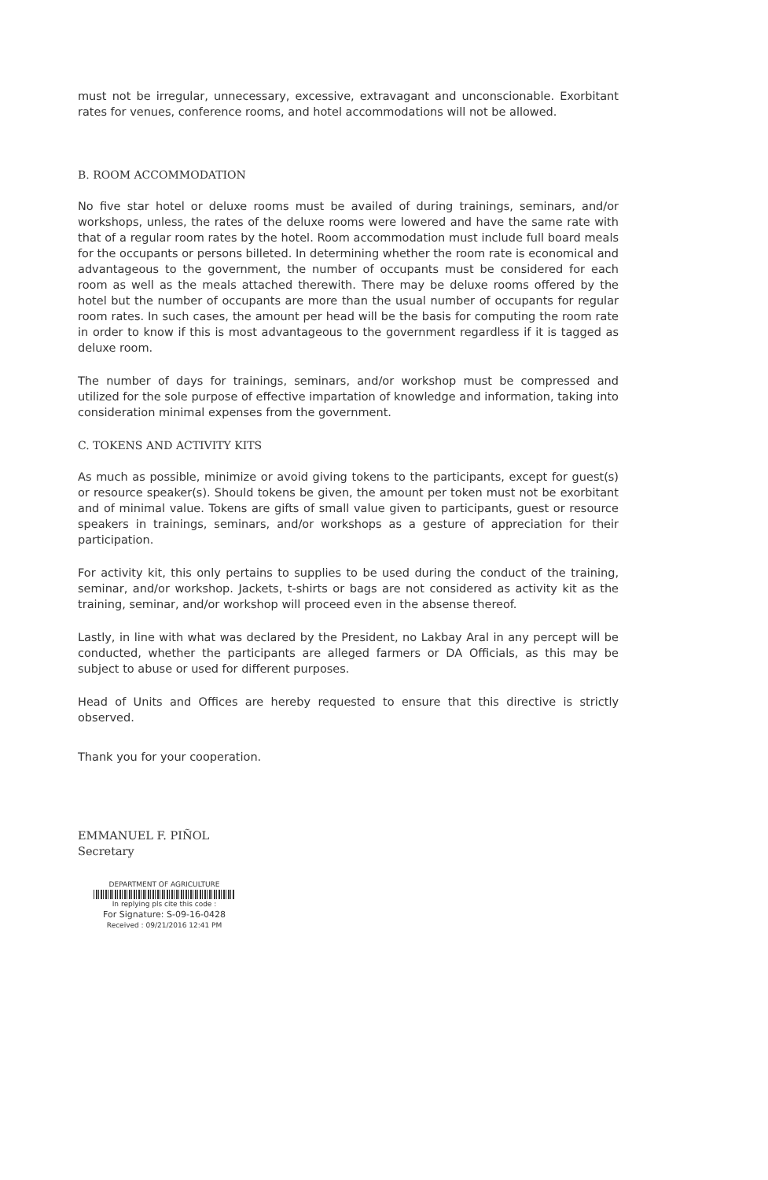must not be irregular, unnecessary, excessive, extravagant and unconscionable. Exorbitant rates for venues, conference rooms, and hotel accommodations will not be allowed.
B. ROOM ACCOMMODATION
No five star hotel or deluxe rooms must be availed of during trainings, seminars, and/or workshops, unless, the rates of the deluxe rooms were lowered and have the same rate with that of a regular room rates by the hotel. Room accommodation must include full board meals for the occupants or persons billeted. In determining whether the room rate is economical and advantageous to the government, the number of occupants must be considered for each room as well as the meals attached therewith. There may be deluxe rooms offered by the hotel but the number of occupants are more than the usual number of occupants for regular room rates. In such cases, the amount per head will be the basis for computing the room rate in order to know if this is most advantageous to the government regardless if it is tagged as deluxe room.
The number of days for trainings, seminars, and/or workshop must be compressed and utilized for the sole purpose of effective impartation of knowledge and information, taking into consideration minimal expenses from the government.
C. TOKENS AND ACTIVITY KITS
As much as possible, minimize or avoid giving tokens to the participants, except for guest(s) or resource speaker(s). Should tokens be given, the amount per token must not be exorbitant and of minimal value. Tokens are gifts of small value given to participants, guest or resource speakers in trainings, seminars, and/or workshops as a gesture of appreciation for their participation.
For activity kit, this only pertains to supplies to be used during the conduct of the training, seminar, and/or workshop. Jackets, t-shirts or bags are not considered as activity kit as the training, seminar, and/or workshop will proceed even in the absense thereof.
Lastly, in line with what was declared by the President, no Lakbay Aral in any percept will be conducted, whether the participants are alleged farmers or DA Officials, as this may be subject to abuse or used for different purposes.
Head of Units and Offices are hereby requested to ensure that this directive is strictly observed.
Thank you for your cooperation.
EMMANUEL F. PIÑOL
Secretary
DEPARTMENT OF AGRICULTURE
In replying pls cite this code :
For Signature: S-09-16-0428
Received : 09/21/2016 12:41 PM